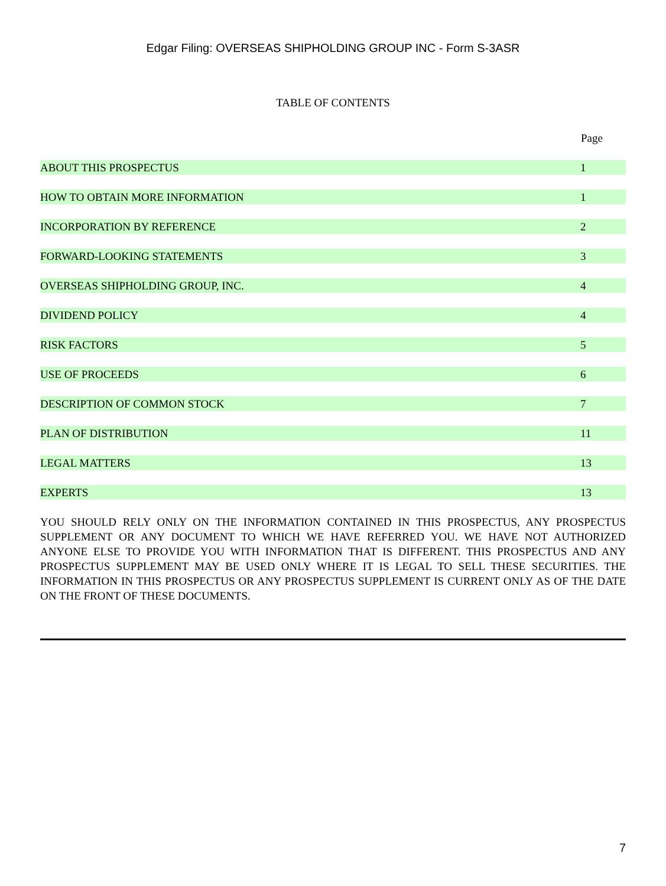Edgar Filing: OVERSEAS SHIPHOLDING GROUP INC - Form S-3ASR
TABLE OF CONTENTS
| | Page |
| --- | --- |
| ABOUT THIS PROSPECTUS | 1 |
| HOW TO OBTAIN MORE INFORMATION | 1 |
| INCORPORATION BY REFERENCE | 2 |
| FORWARD-LOOKING STATEMENTS | 3 |
| OVERSEAS SHIPHOLDING GROUP, INC. | 4 |
| DIVIDEND POLICY | 4 |
| RISK FACTORS | 5 |
| USE OF PROCEEDS | 6 |
| DESCRIPTION OF COMMON STOCK | 7 |
| PLAN OF DISTRIBUTION | 11 |
| LEGAL MATTERS | 13 |
| EXPERTS | 13 |
YOU SHOULD RELY ONLY ON THE INFORMATION CONTAINED IN THIS PROSPECTUS, ANY PROSPECTUS SUPPLEMENT OR ANY DOCUMENT TO WHICH WE HAVE REFERRED YOU. WE HAVE NOT AUTHORIZED ANYONE ELSE TO PROVIDE YOU WITH INFORMATION THAT IS DIFFERENT. THIS PROSPECTUS AND ANY PROSPECTUS SUPPLEMENT MAY BE USED ONLY WHERE IT IS LEGAL TO SELL THESE SECURITIES. THE INFORMATION IN THIS PROSPECTUS OR ANY PROSPECTUS SUPPLEMENT IS CURRENT ONLY AS OF THE DATE ON THE FRONT OF THESE DOCUMENTS.
7